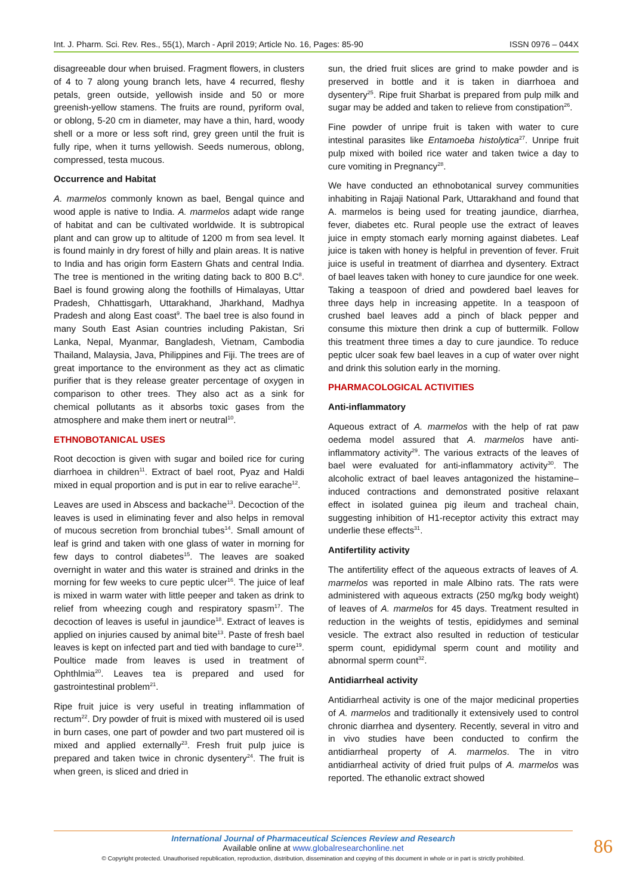Int. J. Pharm. Sci. Rev. Res., 55(1), March - April 2019; Article No. 16, Pages: 85-90 ISSN 0976 – 044X
disagreeable dour when bruised. Fragment flowers, in clusters of 4 to 7 along young branch lets, have 4 recurred, fleshy petals, green outside, yellowish inside and 50 or more greenish-yellow stamens. The fruits are round, pyriform oval, or oblong, 5-20 cm in diameter, may have a thin, hard, woody shell or a more or less soft rind, grey green until the fruit is fully ripe, when it turns yellowish. Seeds numerous, oblong, compressed, testa mucous.
Occurrence and Habitat
A. marmelos commonly known as bael, Bengal quince and wood apple is native to India. A. marmelos adapt wide range of habitat and can be cultivated worldwide. It is subtropical plant and can grow up to altitude of 1200 m from sea level. It is found mainly in dry forest of hilly and plain areas. It is native to India and has origin form Eastern Ghats and central India. The tree is mentioned in the writing dating back to 800 B.C<sup>8</sup>. Bael is found growing along the foothills of Himalayas, Uttar Pradesh, Chhattisgarh, Uttarakhand, Jharkhand, Madhya Pradesh and along East coast<sup>9</sup>. The bael tree is also found in many South East Asian countries including Pakistan, Sri Lanka, Nepal, Myanmar, Bangladesh, Vietnam, Cambodia Thailand, Malaysia, Java, Philippines and Fiji. The trees are of great importance to the environment as they act as climatic purifier that is they release greater percentage of oxygen in comparison to other trees. They also act as a sink for chemical pollutants as it absorbs toxic gases from the atmosphere and make them inert or neutral<sup>10</sup>.
ETHNOBOTANICAL USES
Root decoction is given with sugar and boiled rice for curing diarrhoea in children<sup>11</sup>. Extract of bael root, Pyaz and Haldi mixed in equal proportion and is put in ear to relive earache<sup>12</sup>.
Leaves are used in Abscess and backache<sup>13</sup>. Decoction of the leaves is used in eliminating fever and also helps in removal of mucous secretion from bronchial tubes<sup>14</sup>. Small amount of leaf is grind and taken with one glass of water in morning for few days to control diabetes<sup>15</sup>. The leaves are soaked overnight in water and this water is strained and drinks in the morning for few weeks to cure peptic ulcer<sup>16</sup>. The juice of leaf is mixed in warm water with little peeper and taken as drink to relief from wheezing cough and respiratory spasm<sup>17</sup>. The decoction of leaves is useful in jaundice<sup>18</sup>. Extract of leaves is applied on injuries caused by animal bite<sup>13</sup>. Paste of fresh bael leaves is kept on infected part and tied with bandage to cure<sup>19</sup>. Poultice made from leaves is used in treatment of Ophthlmia<sup>20</sup>. Leaves tea is prepared and used for gastrointestinal problem<sup>21</sup>.
Ripe fruit juice is very useful in treating inflammation of rectum<sup>22</sup>. Dry powder of fruit is mixed with mustered oil is used in burn cases, one part of powder and two part mustered oil is mixed and applied externally<sup>23</sup>. Fresh fruit pulp juice is prepared and taken twice in chronic dysentery<sup>24</sup>. The fruit is when green, is sliced and dried in
sun, the dried fruit slices are grind to make powder and is preserved in bottle and it is taken in diarrhoea and dysentery<sup>25</sup>. Ripe fruit Sharbat is prepared from pulp milk and sugar may be added and taken to relieve from constipation<sup>26</sup>.
Fine powder of unripe fruit is taken with water to cure intestinal parasites like Entamoeba histolytica<sup>27</sup>. Unripe fruit pulp mixed with boiled rice water and taken twice a day to cure vomiting in Pregnancy<sup>28</sup>.
We have conducted an ethnobotanical survey communities inhabiting in Rajaji National Park, Uttarakhand and found that A. marmelos is being used for treating jaundice, diarrhea, fever, diabetes etc. Rural people use the extract of leaves juice in empty stomach early morning against diabetes. Leaf juice is taken with honey is helpful in prevention of fever. Fruit juice is useful in treatment of diarrhea and dysentery. Extract of bael leaves taken with honey to cure jaundice for one week. Taking a teaspoon of dried and powdered bael leaves for three days help in increasing appetite. In a teaspoon of crushed bael leaves add a pinch of black pepper and consume this mixture then drink a cup of buttermilk. Follow this treatment three times a day to cure jaundice. To reduce peptic ulcer soak few bael leaves in a cup of water over night and drink this solution early in the morning.
PHARMACOLOGICAL ACTIVITIES
Anti-inflammatory
Aqueous extract of A. marmelos with the help of rat paw oedema model assured that A. marmelos have anti-inflammatory activity<sup>29</sup>. The various extracts of the leaves of bael were evaluated for anti-inflammatory activity<sup>30</sup>. The alcoholic extract of bael leaves antagonized the histamine–induced contractions and demonstrated positive relaxant effect in isolated guinea pig ileum and tracheal chain, suggesting inhibition of H1-receptor activity this extract may underlie these effects<sup>31</sup>.
Antifertility activity
The antifertility effect of the aqueous extracts of leaves of A. marmelos was reported in male Albino rats. The rats were administered with aqueous extracts (250 mg/kg body weight) of leaves of A. marmelos for 45 days. Treatment resulted in reduction in the weights of testis, epididymes and seminal vesicle. The extract also resulted in reduction of testicular sperm count, epididymal sperm count and motility and abnormal sperm count<sup>32</sup>.
Antidiarrheal activity
Antidiarrheal activity is one of the major medicinal properties of A. marmelos and traditionally it extensively used to control chronic diarrhea and dysentery. Recently, several in vitro and in vivo studies have been conducted to confirm the antidiarrheal property of A. marmelos. The in vitro antidiarrheal activity of dried fruit pulps of A. marmelos was reported. The ethanolic extract showed
International Journal of Pharmaceutical Sciences Review and Research
Available online at www.globalresearchonline.net
© Copyright protected. Unauthorised republication, reproduction, distribution, dissemination and copying of this document in whole or in part is strictly prohibited.
86